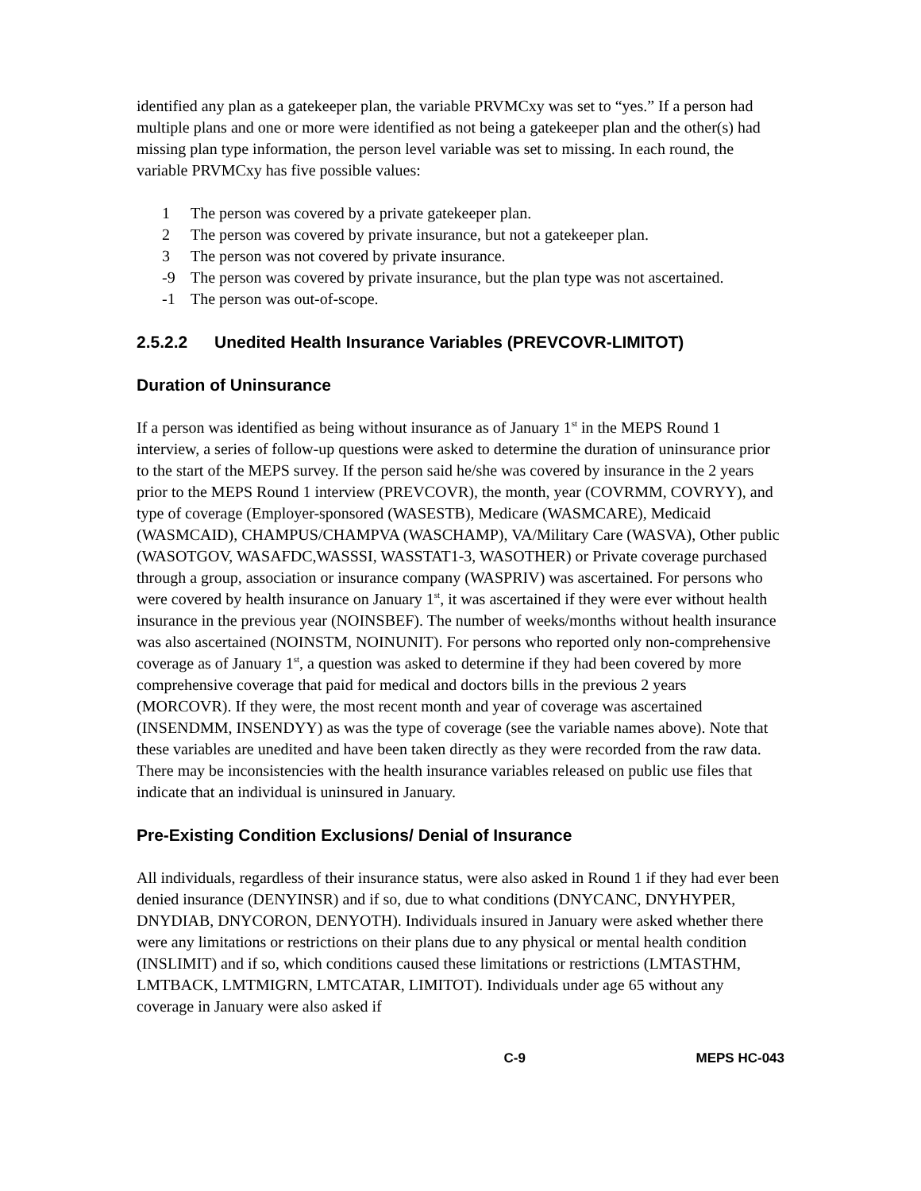identified any plan as a gatekeeper plan, the variable PRVMCxy was set to “yes.” If a person had multiple plans and one or more were identified as not being a gatekeeper plan and the other(s) had missing plan type information, the person level variable was set to missing. In each round, the variable PRVMCxy has five possible values:
1 The person was covered by a private gatekeeper plan.
2 The person was covered by private insurance, but not a gatekeeper plan.
3 The person was not covered by private insurance.
-9 The person was covered by private insurance, but the plan type was not ascertained.
-1 The person was out-of-scope.
2.5.2.2 Unedited Health Insurance Variables (PREVCOVR-LIMITOT)
Duration of Uninsurance
If a person was identified as being without insurance as of January 1<sup>st</sup> in the MEPS Round 1 interview, a series of follow-up questions were asked to determine the duration of uninsurance prior to the start of the MEPS survey. If the person said he/she was covered by insurance in the 2 years prior to the MEPS Round 1 interview (PREVCOVR), the month, year (COVRMM, COVRYY), and type of coverage (Employer-sponsored (WASESTB), Medicare (WASMCARE), Medicaid (WASMCAID), CHAMPUS/CHAMPVA (WASCHAMP), VA/Military Care (WASVA), Other public (WASOTGOV, WASAFDC,WASSSI, WASSTAT1-3, WASOTHER) or Private coverage purchased through a group, association or insurance company (WASPRIV) was ascertained. For persons who were covered by health insurance on January 1<sup>st</sup>, it was ascertained if they were ever without health insurance in the previous year (NOINSBEF). The number of weeks/months without health insurance was also ascertained (NOINSTM, NOINUNIT). For persons who reported only non-comprehensive coverage as of January 1<sup>st</sup>, a question was asked to determine if they had been covered by more comprehensive coverage that paid for medical and doctors bills in the previous 2 years (MORCOVR). If they were, the most recent month and year of coverage was ascertained (INSENDMM, INSENDYY) as was the type of coverage (see the variable names above). Note that these variables are unedited and have been taken directly as they were recorded from the raw data. There may be inconsistencies with the health insurance variables released on public use files that indicate that an individual is uninsured in January.
Pre-Existing Condition Exclusions/ Denial of Insurance
All individuals, regardless of their insurance status, were also asked in Round 1 if they had ever been denied insurance (DENYINSR) and if so, due to what conditions (DNYCANC, DNYHYPER, DNYDIAB, DNYCORON, DENYOTH). Individuals insured in January were asked whether there were any limitations or restrictions on their plans due to any physical or mental health condition (INSLIMIT) and if so, which conditions caused these limitations or restrictions (LMTASTHM, LMTBACK, LMTMIGRN, LMTCATAR, LIMITOT). Individuals under age 65 without any coverage in January were also asked if
C-9 MEPS HC-043